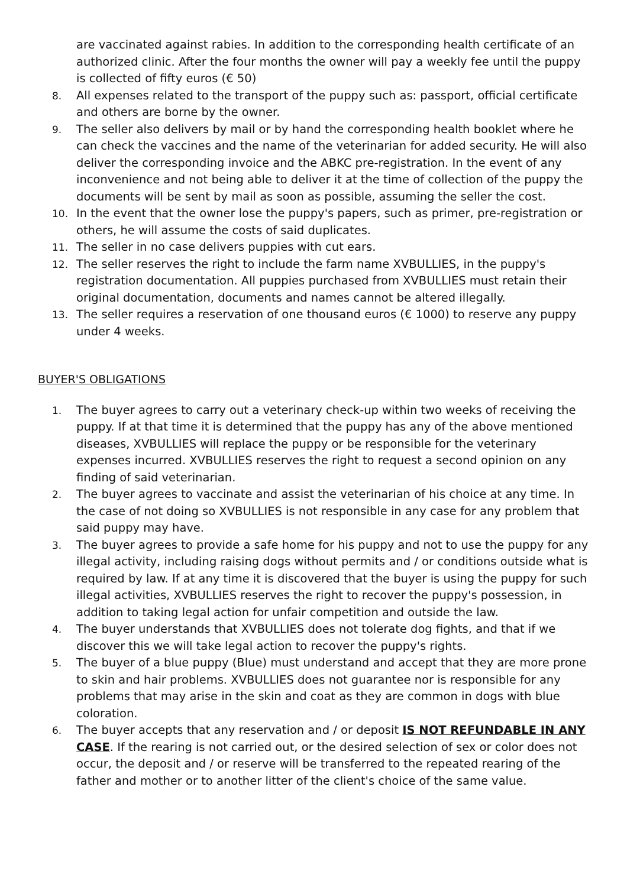are vaccinated against rabies. In addition to the corresponding health certificate of an authorized clinic. After the four months the owner will pay a weekly fee until the puppy is collected of fifty euros (€ 50)
8. All expenses related to the transport of the puppy such as: passport, official certificate and others are borne by the owner.
9. The seller also delivers by mail or by hand the corresponding health booklet where he can check the vaccines and the name of the veterinarian for added security. He will also deliver the corresponding invoice and the ABKC pre-registration. In the event of any inconvenience and not being able to deliver it at the time of collection of the puppy the documents will be sent by mail as soon as possible, assuming the seller the cost.
10. In the event that the owner lose the puppy's papers, such as primer, pre-registration or others, he will assume the costs of said duplicates.
11. The seller in no case delivers puppies with cut ears.
12. The seller reserves the right to include the farm name XVBULLIES, in the puppy's registration documentation. All puppies purchased from XVBULLIES must retain their original documentation, documents and names cannot be altered illegally.
13. The seller requires a reservation of one thousand euros (€ 1000) to reserve any puppy under 4 weeks.
BUYER'S OBLIGATIONS
1. The buyer agrees to carry out a veterinary check-up within two weeks of receiving the puppy. If at that time it is determined that the puppy has any of the above mentioned diseases, XVBULLIES will replace the puppy or be responsible for the veterinary expenses incurred. XVBULLIES reserves the right to request a second opinion on any finding of said veterinarian.
2. The buyer agrees to vaccinate and assist the veterinarian of his choice at any time. In the case of not doing so XVBULLIES is not responsible in any case for any problem that said puppy may have.
3. The buyer agrees to provide a safe home for his puppy and not to use the puppy for any illegal activity, including raising dogs without permits and / or conditions outside what is required by law. If at any time it is discovered that the buyer is using the puppy for such illegal activities, XVBULLIES reserves the right to recover the puppy's possession, in addition to taking legal action for unfair competition and outside the law.
4. The buyer understands that XVBULLIES does not tolerate dog fights, and that if we discover this we will take legal action to recover the puppy's rights.
5. The buyer of a blue puppy (Blue) must understand and accept that they are more prone to skin and hair problems. XVBULLIES does not guarantee nor is responsible for any problems that may arise in the skin and coat as they are common in dogs with blue coloration.
6. The buyer accepts that any reservation and / or deposit IS NOT REFUNDABLE IN ANY CASE. If the rearing is not carried out, or the desired selection of sex or color does not occur, the deposit and / or reserve will be transferred to the repeated rearing of the father and mother or to another litter of the client's choice of the same value.